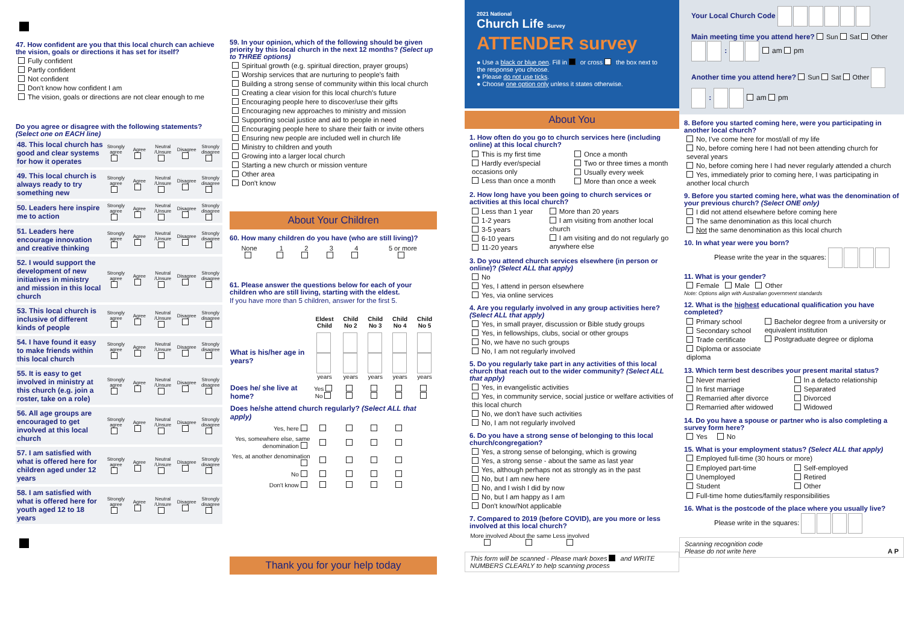47. How confident are you that this local church can achieve the vision, goals or directions it has set for itself?
Fully confident
Partly confident
Not confident
Don't know how confident I am
The vision, goals or directions are not clear enough to me
Do you agree or disagree with the following statements?
(Select one on EACH line)
| 48. This local church has good and clear systems for how it operates | Strongly agree | Agree | Neutral /Unsure | Disagree | Strongly disagree |
| 49. This local church is always ready to try something new | Strongly agree | Agree | Neutral /Unsure | Disagree | Strongly disagree |
| 50. Leaders here inspire me to action | Strongly agree | Agree | Neutral /Unsure | Disagree | Strongly disagree |
| 51. Leaders here encourage innovation and creative thinking | Strongly agree | Agree | Neutral /Unsure | Disagree | Strongly disagree |
| 52. I would support the development of new initiatives in ministry and mission in this local church | Strongly agree | Agree | Neutral /Unsure | Disagree | Strongly disagree |
| 53. This local church is inclusive of different kinds of people | Strongly agree | Agree | Neutral /Unsure | Disagree | Strongly disagree |
| 54. I have found it easy to make friends within this local church | Strongly agree | Agree | Neutral /Unsure | Disagree | Strongly disagree |
| 55. It is easy to get involved in ministry at this church (e.g. join a roster, take on a role) | Strongly agree | Agree | Neutral /Unsure | Disagree | Strongly disagree |
| 56. All age groups are encouraged to get involved at this local church | Strongly agree | Agree | Neutral /Unsure | Disagree | Strongly disagree |
| 57. I am satisfied with what is offered here for children aged under 12 years | Strongly agree | Agree | Neutral /Unsure | Disagree | Strongly disagree |
| 58. I am satisfied with what is offered here for youth aged 12 to 18 years | Strongly agree | Agree | Neutral /Unsure | Disagree | Strongly disagree |
59. In your opinion, which of the following should be given priority by this local church in the next 12 months? (Select up to THREE options)
Spiritual growth (e.g. spiritual direction, prayer groups)
Worship services that are nurturing to people's faith
Building a strong sense of community within this local church
Creating a clear vision for this local church's future
Encouraging people here to discover/use their gifts
Encouraging new approaches to ministry and mission
Supporting social justice and aid to people in need
Encouraging people here to share their faith or invite others
Ensuring new people are included well in church life
Ministry to children and youth
Growing into a larger local church
Starting a new church or mission venture
Other area
Don't know
About Your Children
60. How many children do you have (who are still living)?
| None | 1 | 2 | 3 | 4 | 5 or more |
61. Please answer the questions below for each of your children who are still living, starting with the eldest.
If you have more than 5 children, answer for the first 5.
| | Eldest Child | Child No 2 | Child No 3 | Child No 4 | Child No 5 |
| --- | --- | --- | --- | --- | --- |
| What is his/her age in years? | years | years | years | years | years |
| Does he/ she live at home? | Yes No | | | | |
| Does he/she attend church regularly? (Select ALL that apply) | | | | | |
| Yes, here | | | | | |
| Yes, somewhere else, same denomination | | | | | |
| Yes, at another denomination | | | | | |
| No | | | | | |
| Don't know | | | | | |
Thank you for your help today
2021 National
Church Life Survey
ATTENDER survey
● Use a black or blue pen. Fill in or cross ✕ the box next to the response you choose.
● Please do not use ticks.
● Choose one option only unless it states otherwise.
About You
1. How often do you go to church services here (including online) at this local church?
This is my first time
Hardly ever/special occasions only
Less than once a month
Once a month
Two or three times a month
Usually every week
More than once a week
2. How long have you been going to church services or activities at this local church?
Less than 1 year
1-2 years
3-5 years
6-10 years
11-20 years
More than 20 years
I am visiting from another local church
I am visiting and do not regularly go anywhere else
3. Do you attend church services elsewhere (in person or online)? (Select ALL that apply)
No
Yes, I attend in person elsewhere
Yes, via online services
4. Are you regularly involved in any group activities here? (Select ALL that apply)
Yes, in small prayer, discussion or Bible study groups
Yes, in fellowships, clubs, social or other groups
No, we have no such groups
No, I am not regularly involved
5. Do you regularly take part in any activities of this local church that reach out to the wider community? (Select ALL that apply)
Yes, in evangelistic activities
Yes, in community service, social justice or welfare activities of this local church
No, we don't have such activities
No, I am not regularly involved
6. Do you have a strong sense of belonging to this local church/congregation?
Yes, a strong sense of belonging, which is growing
Yes, a strong sense - about the same as last year
Yes, although perhaps not as strongly as in the past
No, but I am new here
No, and I wish I did by now
No, but I am happy as I am
Don't know/Not applicable
7. Compared to 2019 (before COVID), are you more or less involved at this local church?
| More involved | About the same | Less involved |
This form will be scanned - Please mark boxes and WRITE NUMBERS CLEARLY to help scanning process
Your Local Church Code
Main meeting time you attend here? Sun Sat Other : am pm
Another time you attend here? Sun Sat Other : am pm
8. Before you started coming here, were you participating in another local church?
No, I've come here for most/all of my life
No, before coming here I had not been attending church for several years
No, before coming here I had never regularly attended a church
Yes, immediately prior to coming here, I was participating in another local church
9. Before you started coming here, what was the denomination of your previous church? (Select ONE only)
I did not attend elsewhere before coming here
The same denomination as this local church
Not the same denomination as this local church
10. In what year were you born?
Please write the year in the squares:
11. What is your gender?
Female Male Other
Note: Options align with Australian government standards
12. What is the highest educational qualification you have completed?
Primary school
Secondary school
Trade certificate
Diploma or associate diploma
Bachelor degree from a university or equivalent institution
Postgraduate degree or diploma
13. Which term best describes your present marital status?
Never married
In first marriage
Remarried after divorce
Remarried after widowed
In a defacto relationship
Separated
Divorced
Widowed
14. Do you have a spouse or partner who is also completing a survey form here?
Yes No
15. What is your employment status? (Select ALL that apply)
Employed full-time (30 hours or more)
Employed part-time
Unemployed
Student
Self-employed
Retired
Other
Full-time home duties/family responsibilities
16. What is the postcode of the place where you usually live?
Please write in the squares:
Scanning recognition code
Please do not write here A P